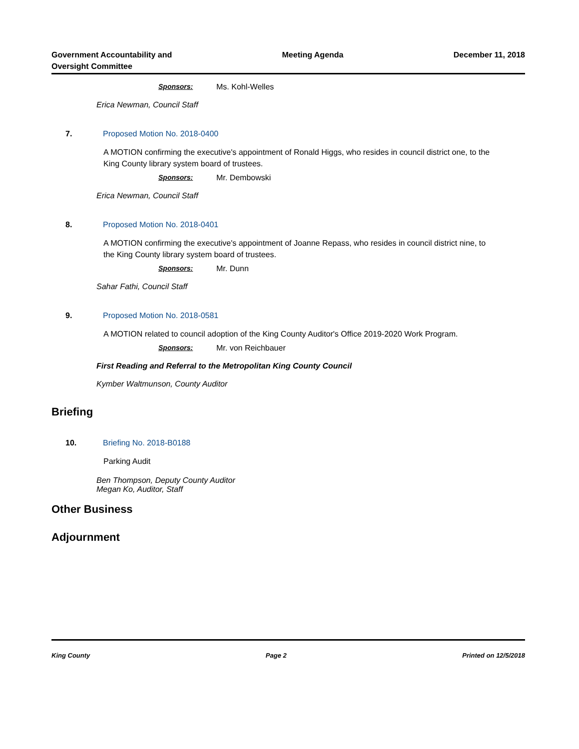Government Accountability and
Oversight Committee
Meeting Agenda December 11, 2018
Sponsors: Ms. Kohl-Welles
Erica Newman, Council Staff
7. Proposed Motion No. 2018-0400
A MOTION confirming the executive's appointment of Ronald Higgs, who resides in council district one, to the King County library system board of trustees.
Sponsors: Mr. Dembowski
Erica Newman, Council Staff
8. Proposed Motion No. 2018-0401
A MOTION confirming the executive's appointment of Joanne Repass, who resides in council district nine, to the King County library system board of trustees.
Sponsors: Mr. Dunn
Sahar Fathi, Council Staff
9. Proposed Motion No. 2018-0581
A MOTION related to council adoption of the King County Auditor's Office 2019-2020 Work Program.
Sponsors: Mr. von Reichbauer
First Reading and Referral to the Metropolitan King County Council
Kymber Waltmunson, County Auditor
Briefing
10. Briefing No. 2018-B0188
Parking Audit
Ben Thompson, Deputy County Auditor
Megan Ko, Auditor, Staff
Other Business
Adjournment
King County Page 2 Printed on 12/5/2018